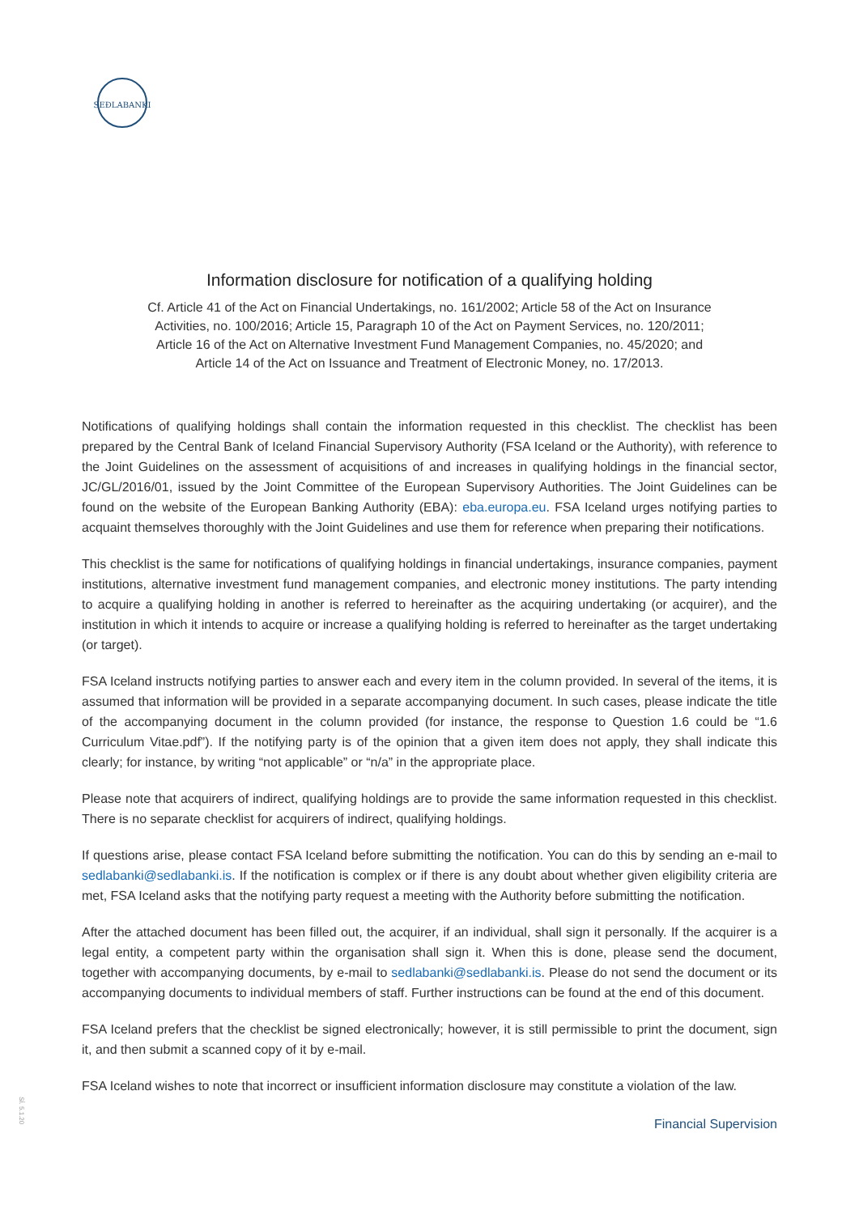SEÐLABANKI
Information disclosure for notification of a qualifying holding
Cf. Article 41 of the Act on Financial Undertakings, no. 161/2002; Article 58 of the Act on Insurance
Activities, no. 100/2016; Article 15, Paragraph 10 of the Act on Payment Services, no. 120/2011;
Article 16 of the Act on Alternative Investment Fund Management Companies, no. 45/2020; and
Article 14 of the Act on Issuance and Treatment of Electronic Money, no. 17/2013.
Notifications of qualifying holdings shall contain the information requested in this checklist. The checklist has been prepared by the Central Bank of Iceland Financial Supervisory Authority (FSA Iceland or the Authority), with reference to the Joint Guidelines on the assessment of acquisitions of and increases in qualifying holdings in the financial sector, JC/GL/2016/01, issued by the Joint Committee of the European Supervisory Authorities. The Joint Guidelines can be found on the website of the European Banking Authority (EBA): eba.europa.eu. FSA Iceland urges notifying parties to acquaint themselves thoroughly with the Joint Guidelines and use them for reference when preparing their notifications.
This checklist is the same for notifications of qualifying holdings in financial undertakings, insurance companies, payment institutions, alternative investment fund management companies, and electronic money institutions. The party intending to acquire a qualifying holding in another is referred to hereinafter as the acquiring undertaking (or acquirer), and the institution in which it intends to acquire or increase a qualifying holding is referred to hereinafter as the target undertaking (or target).
FSA Iceland instructs notifying parties to answer each and every item in the column provided. In several of the items, it is assumed that information will be provided in a separate accompanying document. In such cases, please indicate the title of the accompanying document in the column provided (for instance, the response to Question 1.6 could be “1.6 Curriculum Vitae.pdf”). If the notifying party is of the opinion that a given item does not apply, they shall indicate this clearly; for instance, by writing “not applicable” or “n/a” in the appropriate place.
Please note that acquirers of indirect, qualifying holdings are to provide the same information requested in this checklist. There is no separate checklist for acquirers of indirect, qualifying holdings.
If questions arise, please contact FSA Iceland before submitting the notification. You can do this by sending an e-mail to sedlabanki@sedlabanki.is. If the notification is complex or if there is any doubt about whether given eligibility criteria are met, FSA Iceland asks that the notifying party request a meeting with the Authority before submitting the notification.
After the attached document has been filled out, the acquirer, if an individual, shall sign it personally. If the acquirer is a legal entity, a competent party within the organisation shall sign it. When this is done, please send the document, together with accompanying documents, by e-mail to sedlabanki@sedlabanki.is. Please do not send the document or its accompanying documents to individual members of staff. Further instructions can be found at the end of this document.
FSA Iceland prefers that the checklist be signed electronically; however, it is still permissible to print the document, sign it, and then submit a scanned copy of it by e-mail.
FSA Iceland wishes to note that incorrect or insufficient information disclosure may constitute a violation of the law.
Financial Supervision
SÍ. 5.1.20